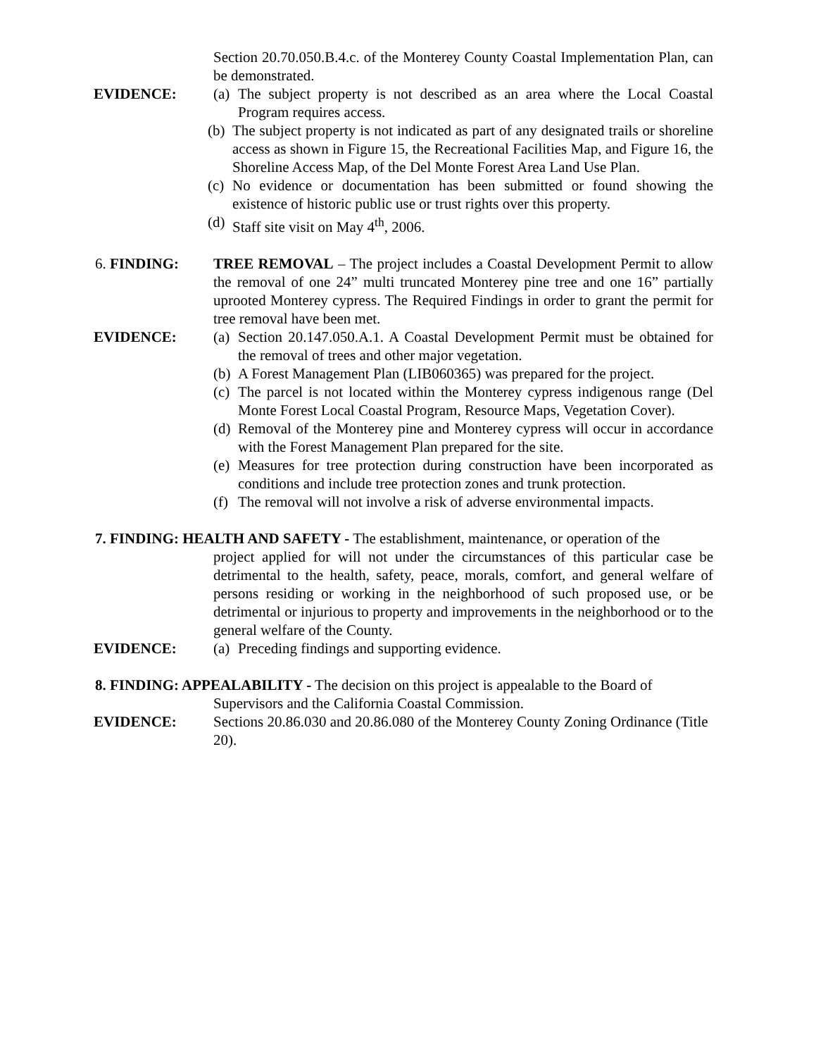Section 20.70.050.B.4.c. of the Monterey County Coastal Implementation Plan, can be demonstrated.
EVIDENCE: (a)
The subject property is not described as an area where the Local Coastal Program requires access.
(b)
The subject property is not indicated as part of any designated trails or shoreline access as shown in Figure 15, the Recreational Facilities Map, and Figure 16, the Shoreline Access Map, of the Del Monte Forest Area Land Use Plan.
(c)
No evidence or documentation has been submitted or found showing the existence of historic public use or trust rights over this property.
(d)
Staff site visit on May 4<sup>th</sup>, 2006.
6. FINDING: TREE REMOVAL – The project includes a Coastal Development Permit to allow the removal of one 24” multi truncated Monterey pine tree and one 16” partially uprooted Monterey cypress. The Required Findings in order to grant the permit for tree removal have been met.
EVIDENCE: (a)
Section 20.147.050.A.1. A Coastal Development Permit must be obtained for the removal of trees and other major vegetation.
(b)
A Forest Management Plan (LIB060365) was prepared for the project.
(c)
The parcel is not located within the Monterey cypress indigenous range (Del Monte Forest Local Coastal Program, Resource Maps, Vegetation Cover).
(d)
Removal of the Monterey pine and Monterey cypress will occur in accordance with the Forest Management Plan prepared for the site.
(e)
Measures for tree protection during construction have been incorporated as conditions and include tree protection zones and trunk protection.
(f)
The removal will not involve a risk of adverse environmental impacts.
7. FINDING: HEALTH AND SAFETY - The establishment, maintenance, or operation of the
project applied for will not under the circumstances of this particular case be detrimental to the health, safety, peace, morals, comfort, and general welfare of persons residing or working in the neighborhood of such proposed use, or be detrimental or injurious to property and improvements in the neighborhood or to the general welfare of the County.
EVIDENCE: (a)
Preceding findings and supporting evidence.
8. FINDING: APPEALABILITY - The decision on this project is appealable to the Board of
Supervisors and the California Coastal Commission.
EVIDENCE: Sections 20.86.030 and 20.86.080 of the Monterey County Zoning Ordinance (Title 20).